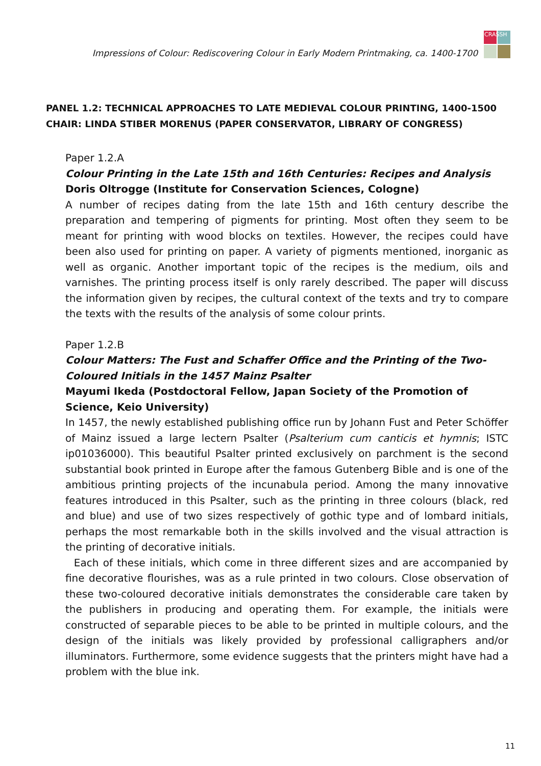Impressions of Colour: Rediscovering Colour in Early Modern Printmaking, ca. 1400-1700
CRASSH
PANEL 1.2: TECHNICAL APPROACHES TO LATE MEDIEVAL COLOUR PRINTING, 1400-1500
CHAIR: LINDA STIBER MORENUS (PAPER CONSERVATOR, LIBRARY OF CONGRESS)
Paper 1.2.A
Colour Printing in the Late 15th and 16th Centuries: Recipes and Analysis
Doris Oltrogge (Institute for Conservation Sciences, Cologne)
A number of recipes dating from the late 15th and 16th century describe the preparation and tempering of pigments for printing. Most often they seem to be meant for printing with wood blocks on textiles. However, the recipes could have been also used for printing on paper. A variety of pigments mentioned, inorganic as well as organic. Another important topic of the recipes is the medium, oils and varnishes. The printing process itself is only rarely described. The paper will discuss the information given by recipes, the cultural context of the texts and try to compare the texts with the results of the analysis of some colour prints.
Paper 1.2.B
Colour Matters: The Fust and Schaffer Office and the Printing of the Two-Coloured Initials in the 1457 Mainz Psalter
Mayumi Ikeda (Postdoctoral Fellow, Japan Society of the Promotion of Science, Keio University)
In 1457, the newly established publishing office run by Johann Fust and Peter Schöffer of Mainz issued a large lectern Psalter (Psalterium cum canticis et hymnis; ISTC ip01036000). This beautiful Psalter printed exclusively on parchment is the second substantial book printed in Europe after the famous Gutenberg Bible and is one of the ambitious printing projects of the incunabula period. Among the many innovative features introduced in this Psalter, such as the printing in three colours (black, red and blue) and use of two sizes respectively of gothic type and of lombard initials, perhaps the most remarkable both in the skills involved and the visual attraction is the printing of decorative initials.
Each of these initials, which come in three different sizes and are accompanied by fine decorative flourishes, was as a rule printed in two colours. Close observation of these two-coloured decorative initials demonstrates the considerable care taken by the publishers in producing and operating them. For example, the initials were constructed of separable pieces to be able to be printed in multiple colours, and the design of the initials was likely provided by professional calligraphers and/or illuminators. Furthermore, some evidence suggests that the printers might have had a problem with the blue ink.
11